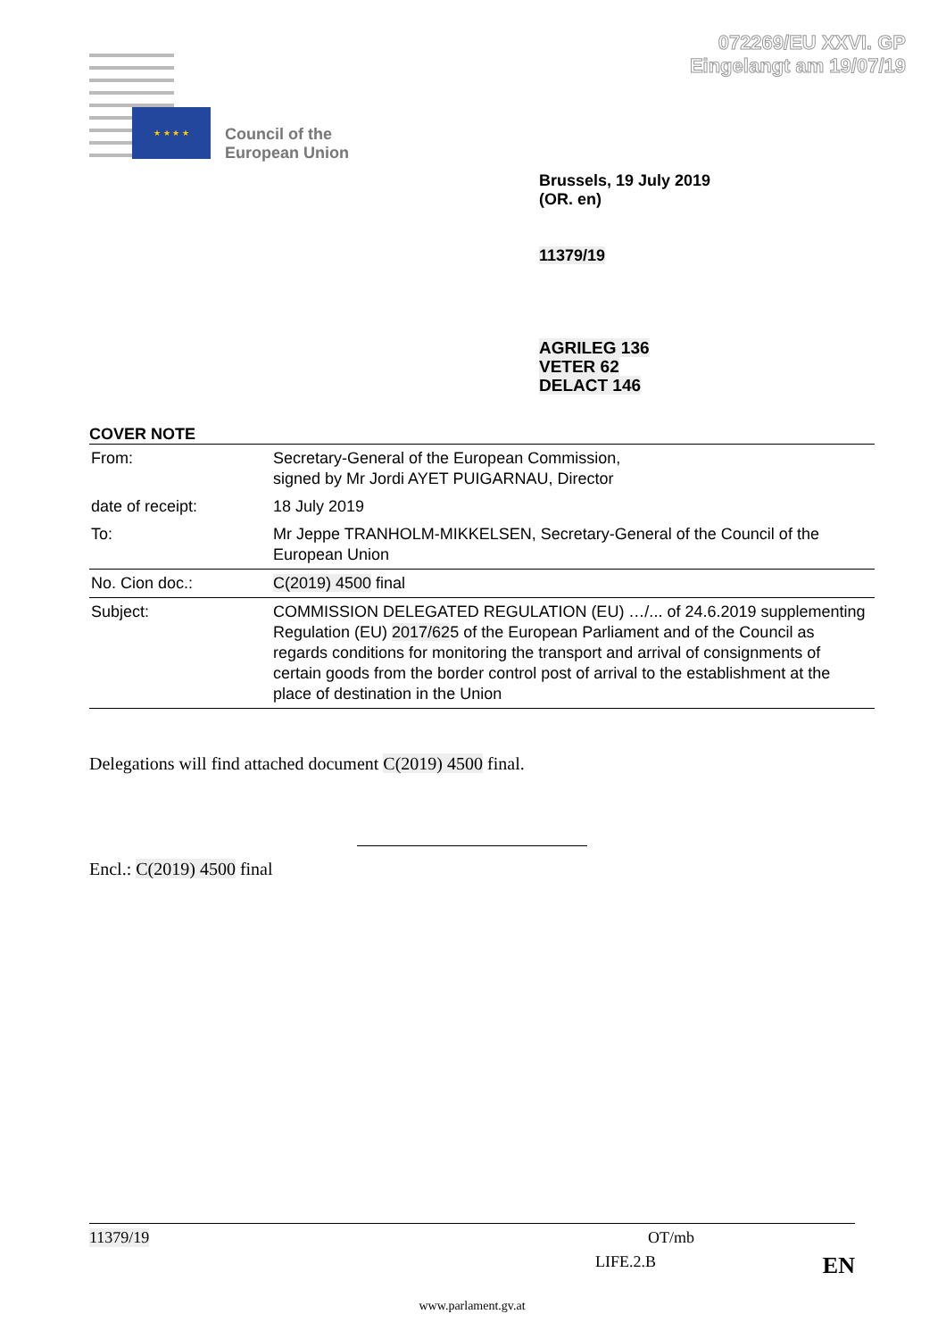072269/EU XXVI. GP
Eingelangt am 19/07/19
★ ★ ★ ★
Council of the
European Union
Brussels, 19 July 2019
(OR. en)
11379/19
AGRILEG 136
VETER 62
DELACT 146
COVER NOTE
| From: | Secretary-General of the European Commission, signed by Mr Jordi AYET PUIGARNAU, Director |
| date of receipt: | 18 July 2019 |
| To: | Mr Jeppe TRANHOLM-MIKKELSEN, Secretary-General of the Council of the European Union |
| No. Cion doc.: | C(2019) 4500 final |
| Subject: | COMMISSION DELEGATED REGULATION (EU) …/... of 24.6.2019 supplementing Regulation (EU) 2017/62 5 of the European Parliament and of the Council as regards conditions for monitoring the transport and arrival of consignments of certain goods from the border control post of arrival to the establishment at the place of destination in the Union |
Delegations will find attached document C(2019) 4500 final.
Encl.: C(2019) 4500 final
11379/19 OT/mb
LIFE.2.B EN
www.parlament.gv.at